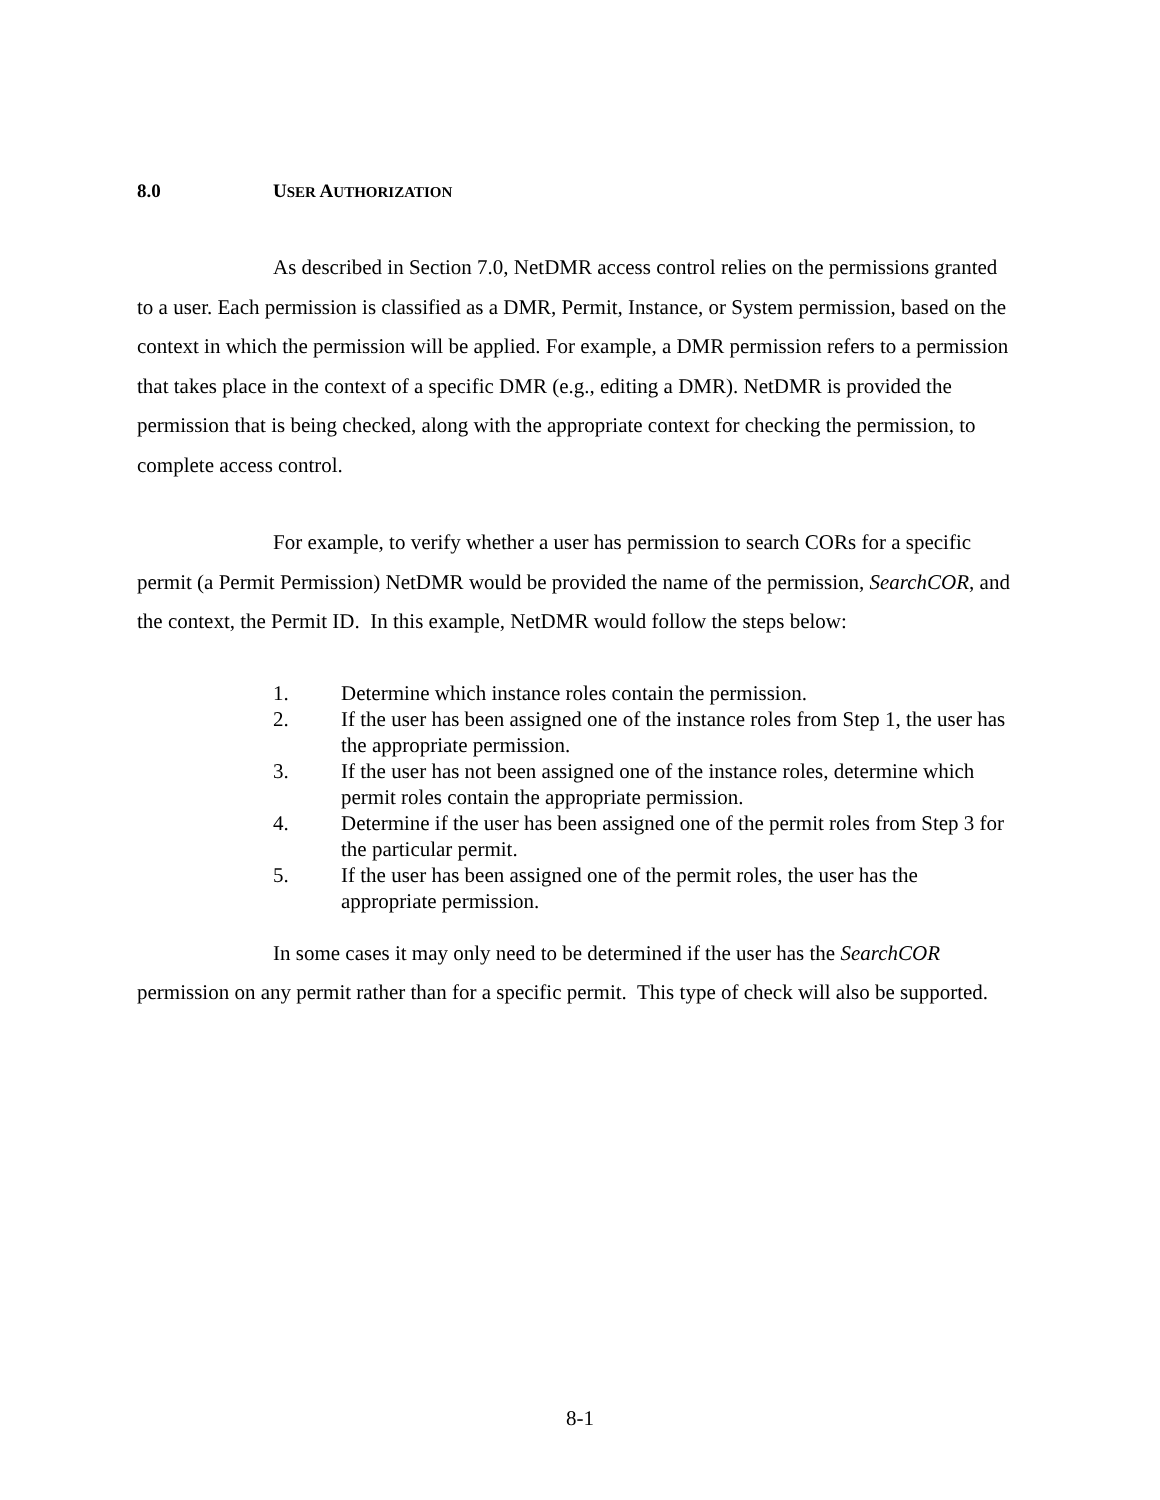8.0 USER AUTHORIZATION
As described in Section 7.0, NetDMR access control relies on the permissions granted to a user. Each permission is classified as a DMR, Permit, Instance, or System permission, based on the context in which the permission will be applied. For example, a DMR permission refers to a permission that takes place in the context of a specific DMR (e.g., editing a DMR). NetDMR is provided the permission that is being checked, along with the appropriate context for checking the permission, to complete access control.
For example, to verify whether a user has permission to search CORs for a specific permit (a Permit Permission) NetDMR would be provided the name of the permission, SearchCOR, and the context, the Permit ID. In this example, NetDMR would follow the steps below:
1. Determine which instance roles contain the permission.
2. If the user has been assigned one of the instance roles from Step 1, the user has the appropriate permission.
3. If the user has not been assigned one of the instance roles, determine which permit roles contain the appropriate permission.
4. Determine if the user has been assigned one of the permit roles from Step 3 for the particular permit.
5. If the user has been assigned one of the permit roles, the user has the appropriate permission.
In some cases it may only need to be determined if the user has the SearchCOR permission on any permit rather than for a specific permit. This type of check will also be supported.
8-1